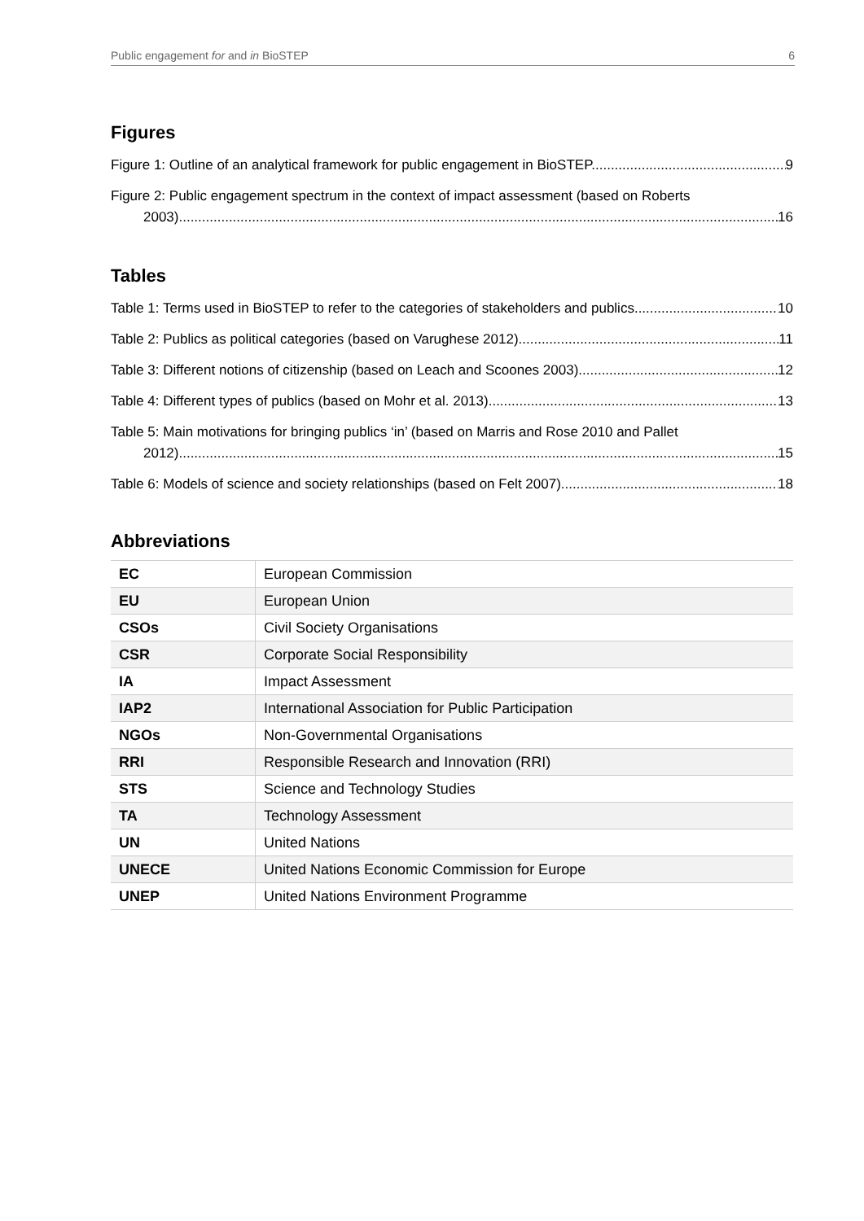Public engagement for and in BioSTEP 6
Figures
Figure 1: Outline of an analytical framework for public engagement in BioSTEP. 9
Figure 2: Public engagement spectrum in the context of impact assessment (based on Roberts
2003). 16
Tables
Table 1: Terms used in BioSTEP to refer to the categories of stakeholders and publics. 10
Table 2: Publics as political categories (based on Varughese 2012). 11
Table 3: Different notions of citizenship (based on Leach and Scoones 2003). 12
Table 4: Different types of publics (based on Mohr et al. 2013). 13
Table 5: Main motivations for bringing publics ‘in’ (based on Marris and Rose 2010 and Pallet
2012). 15
Table 6: Models of science and society relationships (based on Felt 2007). 18
Abbreviations
| EC | European Commission |
| EU | European Union |
| CSOs | Civil Society Organisations |
| CSR | Corporate Social Responsibility |
| IA | Impact Assessment |
| IAP2 | International Association for Public Participation |
| NGOs | Non-Governmental Organisations |
| RRI | Responsible Research and Innovation (RRI) |
| STS | Science and Technology Studies |
| TA | Technology Assessment |
| UN | United Nations |
| UNECE | United Nations Economic Commission for Europe |
| UNEP | United Nations Environment Programme |